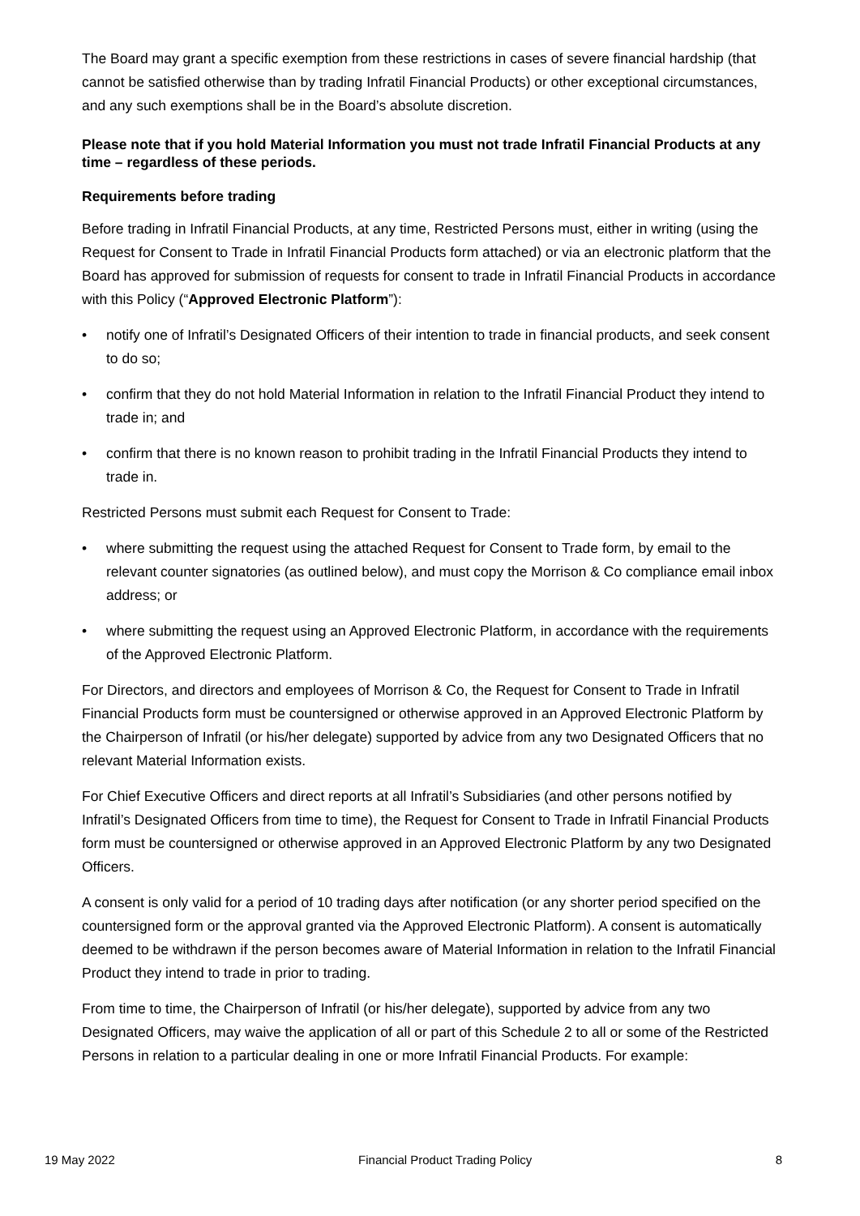The Board may grant a specific exemption from these restrictions in cases of severe financial hardship (that cannot be satisfied otherwise than by trading Infratil Financial Products) or other exceptional circumstances, and any such exemptions shall be in the Board’s absolute discretion.
Please note that if you hold Material Information you must not trade Infratil Financial Products at any time – regardless of these periods.
Requirements before trading
Before trading in Infratil Financial Products, at any time, Restricted Persons must, either in writing (using the Request for Consent to Trade in Infratil Financial Products form attached) or via an electronic platform that the Board has approved for submission of requests for consent to trade in Infratil Financial Products in accordance with this Policy (“Approved Electronic Platform”):
• notify one of Infratil’s Designated Officers of their intention to trade in financial products, and seek consent to do so;
• confirm that they do not hold Material Information in relation to the Infratil Financial Product they intend to trade in; and
• confirm that there is no known reason to prohibit trading in the Infratil Financial Products they intend to trade in.
Restricted Persons must submit each Request for Consent to Trade:
• where submitting the request using the attached Request for Consent to Trade form, by email to the relevant counter signatories (as outlined below), and must copy the Morrison & Co compliance email inbox address; or
• where submitting the request using an Approved Electronic Platform, in accordance with the requirements of the Approved Electronic Platform.
For Directors, and directors and employees of Morrison & Co, the Request for Consent to Trade in Infratil Financial Products form must be countersigned or otherwise approved in an Approved Electronic Platform by the Chairperson of Infratil (or his/her delegate) supported by advice from any two Designated Officers that no relevant Material Information exists.
For Chief Executive Officers and direct reports at all Infratil’s Subsidiaries (and other persons notified by Infratil’s Designated Officers from time to time), the Request for Consent to Trade in Infratil Financial Products form must be countersigned or otherwise approved in an Approved Electronic Platform by any two Designated Officers.
A consent is only valid for a period of 10 trading days after notification (or any shorter period specified on the countersigned form or the approval granted via the Approved Electronic Platform). A consent is automatically deemed to be withdrawn if the person becomes aware of Material Information in relation to the Infratil Financial Product they intend to trade in prior to trading.
From time to time, the Chairperson of Infratil (or his/her delegate), supported by advice from any two Designated Officers, may waive the application of all or part of this Schedule 2 to all or some of the Restricted Persons in relation to a particular dealing in one or more Infratil Financial Products. For example:
19 May 2022 Financial Product Trading Policy 8